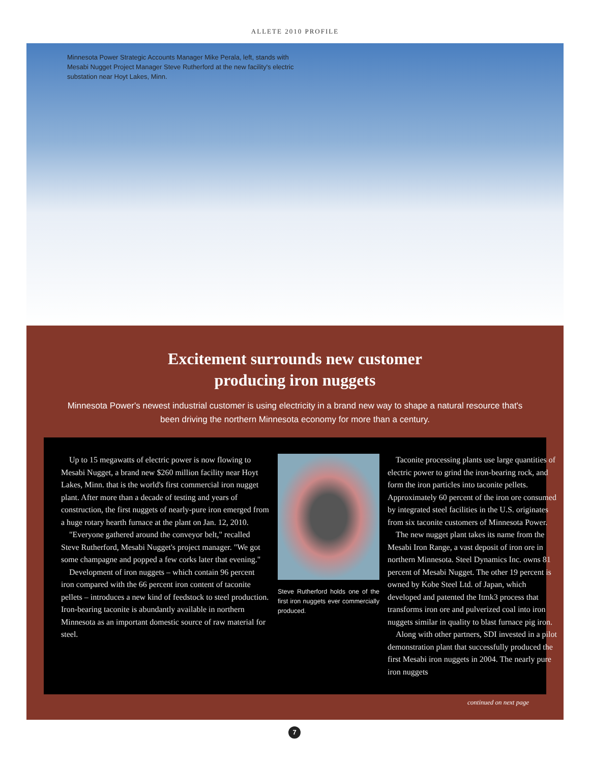ALLETE 2010 PROFILE
Minnesota Power Strategic Accounts Manager Mike Perala, left, stands with Mesabi Nugget Project Manager Steve Rutherford at the new facility's electric substation near Hoyt Lakes, Minn.
Excitement surrounds new customer
producing iron nuggets
Minnesota Power's newest industrial customer is using electricity in a brand new way to shape a natural resource that's been driving the northern Minnesota economy for more than a century.
Up to 15 megawatts of electric power is now flowing to Mesabi Nugget, a brand new $260 million facility near Hoyt Lakes, Minn. that is the world's first commercial iron nugget plant. After more than a decade of testing and years of construction, the first nuggets of nearly-pure iron emerged from a huge rotary hearth furnace at the plant on Jan. 12, 2010.
"Everyone gathered around the conveyor belt," recalled Steve Rutherford, Mesabi Nugget's project manager. "We got some champagne and popped a few corks later that evening."
Development of iron nuggets – which contain 96 percent iron compared with the 66 percent iron content of taconite pellets – introduces a new kind of feedstock to steel production. Iron-bearing taconite is abundantly available in northern Minnesota as an important domestic source of raw material for steel.
Steve Rutherford holds one of the first iron nuggets ever commercially produced.
Taconite processing plants use large quantities of electric power to grind the iron-bearing rock, and form the iron particles into taconite pellets. Approximately 60 percent of the iron ore consumed by integrated steel facilities in the U.S. originates from six taconite customers of Minnesota Power.
The new nugget plant takes its name from the Mesabi Iron Range, a vast deposit of iron ore in northern Minnesota. Steel Dynamics Inc. owns 81 percent of Mesabi Nugget. The other 19 percent is owned by Kobe Steel Ltd. of Japan, which developed and patented the Itmk3 process that transforms iron ore and pulverized coal into iron nuggets similar in quality to blast furnace pig iron.
Along with other partners, SDI invested in a pilot demonstration plant that successfully produced the first Mesabi iron nuggets in 2004. The nearly pure iron nuggets
continued on next page
7